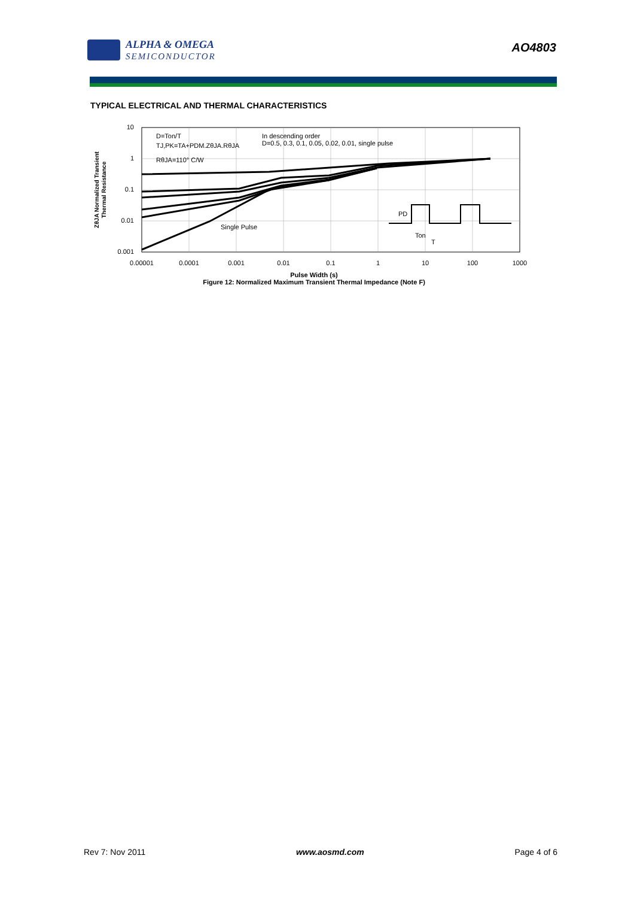ALPHA & OMEGA
SEMICONDUCTOR
AO4803
TYPICAL ELECTRICAL AND THERMAL CHARACTERISTICS
10
1
0.1
0.01
0.001
0.00001
0.0001
0.001
0.01
0.1
1
10
100
1000
D=Ton/T
TJ,PK=TA+PDM.ZθJA.RθJA
RθJA=110° C/W
In descending order
D=0.5, 0.3, 0.1, 0.05, 0.02, 0.01, single pulse
Single Pulse
PD
Ton
T
ZθJA Normalized Transient
Thermal Resistance
Pulse Width (s)
Figure 12: Normalized Maximum Transient Thermal Impedance (Note F)
Rev 7: Nov 2011 www.aosmd.com Page 4 of 6